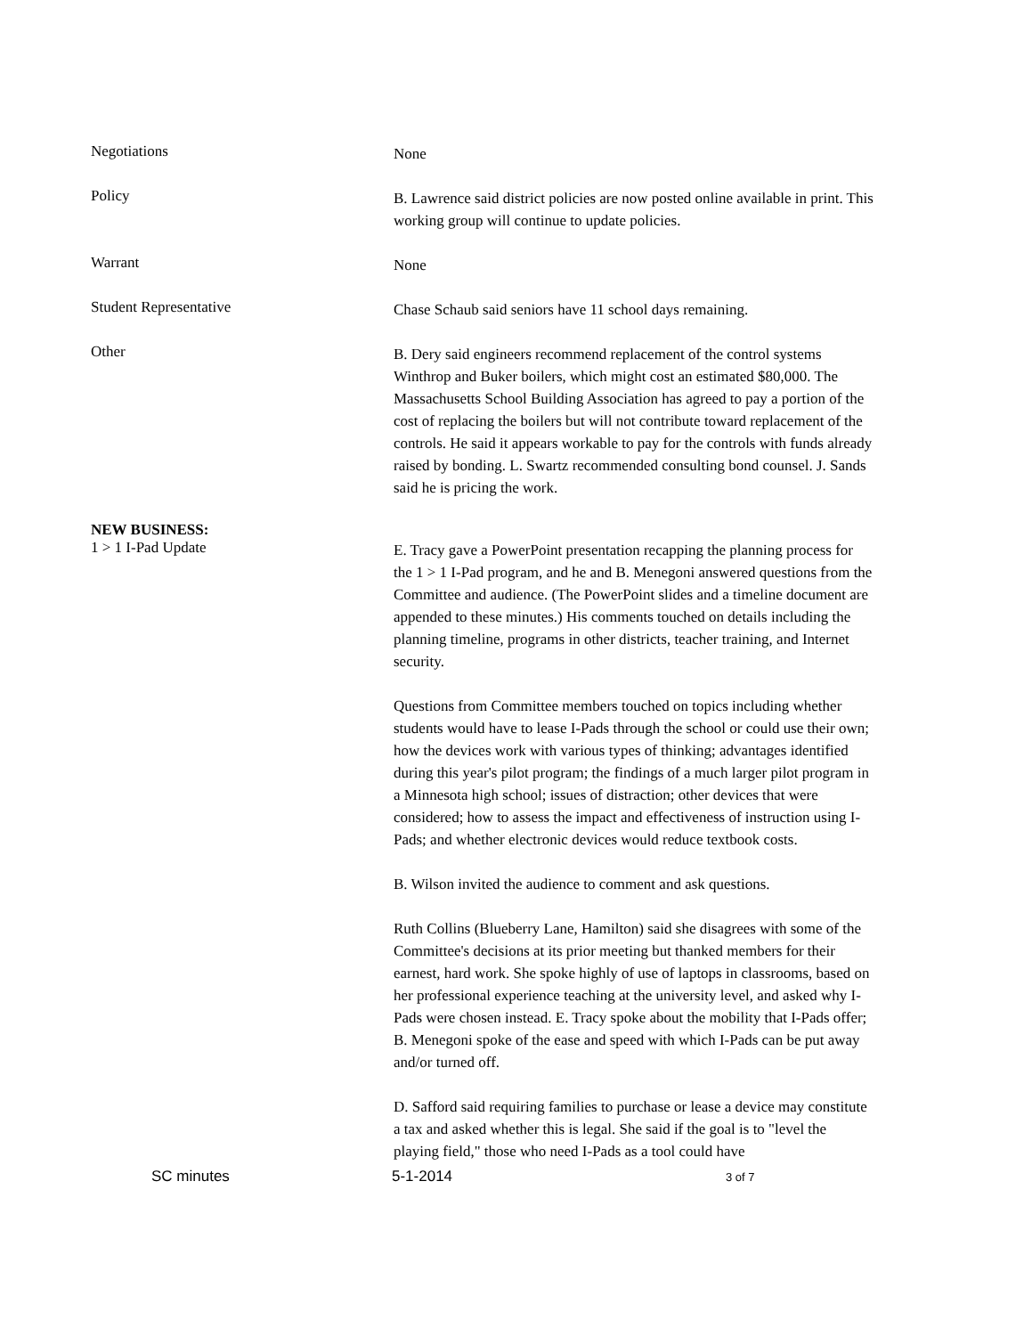Negotiations
None
Policy
B. Lawrence said district policies are now posted online available in print. This working group will continue to update policies.
Warrant
None
Student Representative
Chase Schaub said seniors have 11 school days remaining.
Other
B. Dery said engineers recommend replacement of the control systems Winthrop and Buker boilers, which might cost an estimated $80,000. The Massachusetts School Building Association has agreed to pay a portion of the cost of replacing the boilers but will not contribute toward replacement of the controls. He said it appears workable to pay for the controls with funds already raised by bonding. L. Swartz recommended consulting bond counsel. J. Sands said he is pricing the work.
NEW BUSINESS:
1 > 1 I-Pad Update
E. Tracy gave a PowerPoint presentation recapping the planning process for the 1 > 1 I-Pad program, and he and B. Menegoni answered questions from the Committee and audience. (The PowerPoint slides and a timeline document are appended to these minutes.) His comments touched on details including the planning timeline, programs in other districts, teacher training, and Internet security.
Questions from Committee members touched on topics including whether students would have to lease I-Pads through the school or could use their own; how the devices work with various types of thinking; advantages identified during this year's pilot program; the findings of a much larger pilot program in a Minnesota high school; issues of distraction; other devices that were considered; how to assess the impact and effectiveness of instruction using I-Pads; and whether electronic devices would reduce textbook costs.
B. Wilson invited the audience to comment and ask questions.
Ruth Collins (Blueberry Lane, Hamilton) said she disagrees with some of the Committee's decisions at its prior meeting but thanked members for their earnest, hard work. She spoke highly of use of laptops in classrooms, based on her professional experience teaching at the university level, and asked why I-Pads were chosen instead. E. Tracy spoke about the mobility that I-Pads offer; B. Menegoni spoke of the ease and speed with which I-Pads can be put away and/or turned off.
D. Safford said requiring families to purchase or lease a device may constitute a tax and asked whether this is legal. She said if the goal is to "level the playing field," those who need I-Pads as a tool could have
SC minutes 5-1-2014
3 of 7